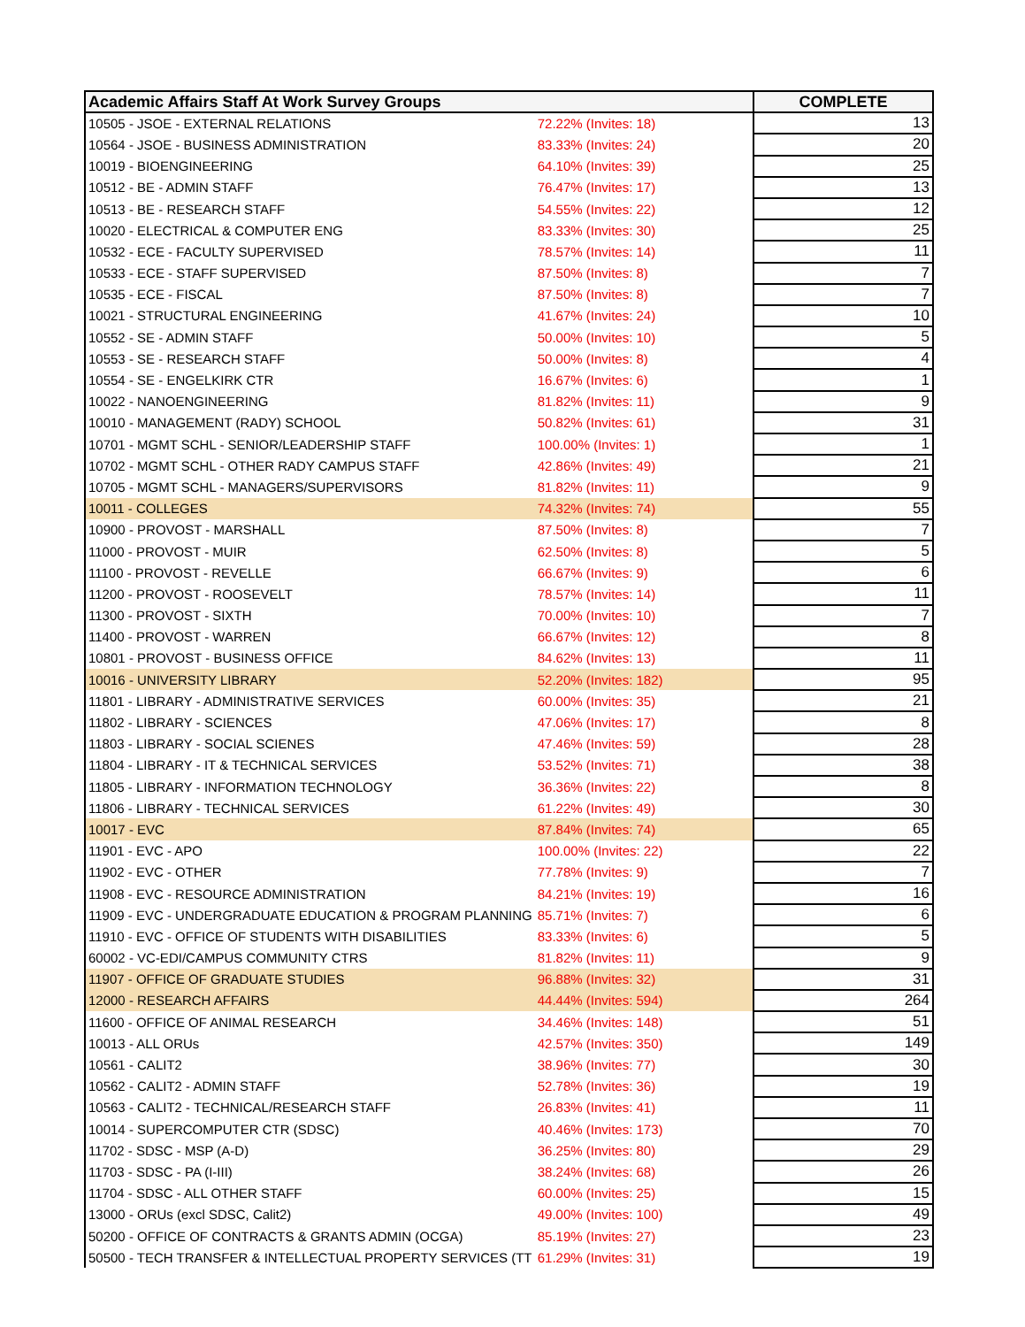| Academic Affairs Staff At Work Survey Groups | | COMPLETE |
| --- | --- | --- |
| 10505 - JSOE - EXTERNAL RELATIONS | 72.22% (Invites: 18) | 13 |
| 10564 - JSOE - BUSINESS ADMINISTRATION | 83.33% (Invites: 24) | 20 |
| 10019 - BIOENGINEERING | 64.10% (Invites: 39) | 25 |
| 10512 - BE - ADMIN STAFF | 76.47% (Invites: 17) | 13 |
| 10513 - BE - RESEARCH STAFF | 54.55% (Invites: 22) | 12 |
| 10020 - ELECTRICAL & COMPUTER ENG | 83.33% (Invites: 30) | 25 |
| 10532 - ECE - FACULTY SUPERVISED | 78.57% (Invites: 14) | 11 |
| 10533 - ECE - STAFF SUPERVISED | 87.50% (Invites: 8) | 7 |
| 10535 - ECE - FISCAL | 87.50% (Invites: 8) | 7 |
| 10021 - STRUCTURAL ENGINEERING | 41.67% (Invites: 24) | 10 |
| 10552 - SE - ADMIN STAFF | 50.00% (Invites: 10) | 5 |
| 10553 - SE - RESEARCH STAFF | 50.00% (Invites: 8) | 4 |
| 10554 - SE - ENGELKIRK CTR | 16.67% (Invites: 6) | 1 |
| 10022 - NANOENGINEERING | 81.82% (Invites: 11) | 9 |
| 10010 - MANAGEMENT (RADY) SCHOOL | 50.82% (Invites: 61) | 31 |
| 10701 - MGMT SCHL - SENIOR/LEADERSHIP STAFF | 100.00% (Invites: 1) | 1 |
| 10702 - MGMT SCHL - OTHER RADY CAMPUS STAFF | 42.86% (Invites: 49) | 21 |
| 10705 - MGMT SCHL - MANAGERS/SUPERVISORS | 81.82% (Invites: 11) | 9 |
| 10011 - COLLEGES | 74.32% (Invites: 74) | 55 |
| 10900 - PROVOST - MARSHALL | 87.50% (Invites: 8) | 7 |
| 11000 - PROVOST - MUIR | 62.50% (Invites: 8) | 5 |
| 11100 - PROVOST - REVELLE | 66.67% (Invites: 9) | 6 |
| 11200 - PROVOST - ROOSEVELT | 78.57% (Invites: 14) | 11 |
| 11300 - PROVOST - SIXTH | 70.00% (Invites: 10) | 7 |
| 11400 - PROVOST - WARREN | 66.67% (Invites: 12) | 8 |
| 10801 - PROVOST - BUSINESS OFFICE | 84.62% (Invites: 13) | 11 |
| 10016 - UNIVERSITY LIBRARY | 52.20% (Invites: 182) | 95 |
| 11801 - LIBRARY - ADMINISTRATIVE SERVICES | 60.00% (Invites: 35) | 21 |
| 11802 - LIBRARY - SCIENCES | 47.06% (Invites: 17) | 8 |
| 11803 - LIBRARY - SOCIAL SCIENES | 47.46% (Invites: 59) | 28 |
| 11804 - LIBRARY - IT & TECHNICAL SERVICES | 53.52% (Invites: 71) | 38 |
| 11805 - LIBRARY - INFORMATION TECHNOLOGY | 36.36% (Invites: 22) | 8 |
| 11806 - LIBRARY - TECHNICAL SERVICES | 61.22% (Invites: 49) | 30 |
| 10017 - EVC | 87.84% (Invites: 74) | 65 |
| 11901 - EVC - APO | 100.00% (Invites: 22) | 22 |
| 11902 - EVC - OTHER | 77.78% (Invites: 9) | 7 |
| 11908 - EVC - RESOURCE ADMINISTRATION | 84.21% (Invites: 19) | 16 |
| 11909 - EVC - UNDERGRADUATE EDUCATION & PROGRAM PLANNING | 85.71% (Invites: 7) | 6 |
| 11910 - EVC - OFFICE OF STUDENTS WITH DISABILITIES | 83.33% (Invites: 6) | 5 |
| 60002 - VC-EDI/CAMPUS COMMUNITY CTRS | 81.82% (Invites: 11) | 9 |
| 11907 - OFFICE OF GRADUATE STUDIES | 96.88% (Invites: 32) | 31 |
| 12000 - RESEARCH AFFAIRS | 44.44% (Invites: 594) | 264 |
| 11600 - OFFICE OF ANIMAL RESEARCH | 34.46% (Invites: 148) | 51 |
| 10013 - ALL ORUs | 42.57% (Invites: 350) | 149 |
| 10561 - CALIT2 | 38.96% (Invites: 77) | 30 |
| 10562 - CALIT2 - ADMIN STAFF | 52.78% (Invites: 36) | 19 |
| 10563 - CALIT2 - TECHNICAL/RESEARCH STAFF | 26.83% (Invites: 41) | 11 |
| 10014 - SUPERCOMPUTER CTR (SDSC) | 40.46% (Invites: 173) | 70 |
| 11702 - SDSC - MSP (A-D) | 36.25% (Invites: 80) | 29 |
| 11703 - SDSC - PA (I-III) | 38.24% (Invites: 68) | 26 |
| 11704 - SDSC - ALL OTHER STAFF | 60.00% (Invites: 25) | 15 |
| 13000 - ORUs (excl SDSC, Calit2) | 49.00% (Invites: 100) | 49 |
| 50200 - OFFICE OF CONTRACTS & GRANTS ADMIN (OCGA) | 85.19% (Invites: 27) | 23 |
| 50500 - TECH TRANSFER & INTELLECTUAL PROPERTY SERVICES (TT | 61.29% (Invites: 31) | 19 |